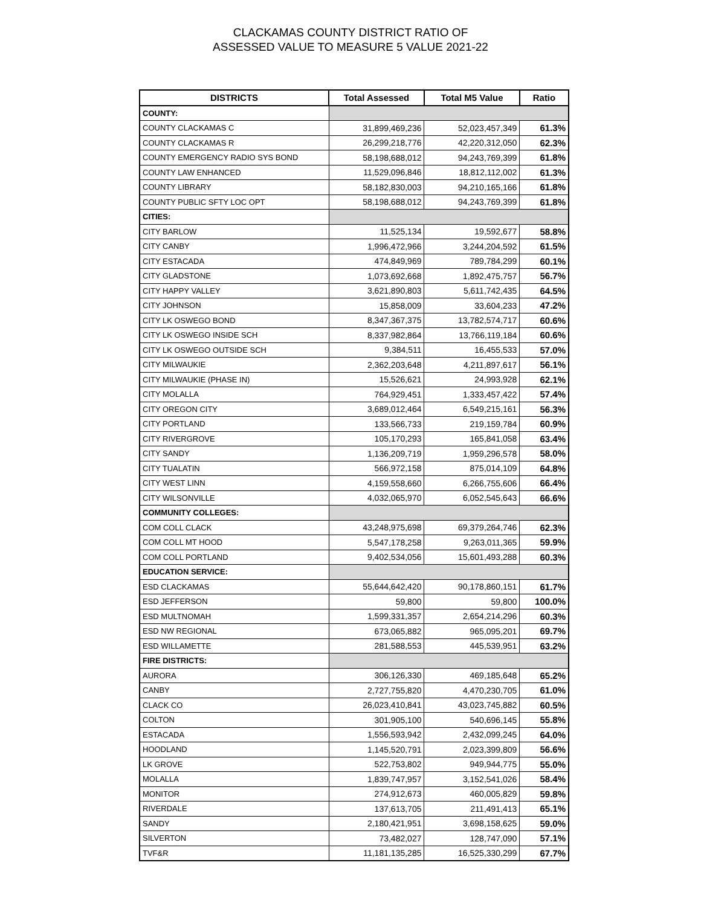CLACKAMAS COUNTY DISTRICT RATIO OF
ASSESSED VALUE TO MEASURE 5 VALUE 2021-22
| DISTRICTS | Total Assessed | Total M5 Value | Ratio |
| --- | --- | --- | --- |
| COUNTY: | | | |
| COUNTY CLACKAMAS C | 31,899,469,236 | 52,023,457,349 | 61.3% |
| COUNTY CLACKAMAS R | 26,299,218,776 | 42,220,312,050 | 62.3% |
| COUNTY EMERGENCY RADIO SYS BOND | 58,198,688,012 | 94,243,769,399 | 61.8% |
| COUNTY LAW ENHANCED | 11,529,096,846 | 18,812,112,002 | 61.3% |
| COUNTY LIBRARY | 58,182,830,003 | 94,210,165,166 | 61.8% |
| COUNTY PUBLIC SFTY LOC OPT | 58,198,688,012 | 94,243,769,399 | 61.8% |
| CITIES: | | | |
| CITY BARLOW | 11,525,134 | 19,592,677 | 58.8% |
| CITY CANBY | 1,996,472,966 | 3,244,204,592 | 61.5% |
| CITY ESTACADA | 474,849,969 | 789,784,299 | 60.1% |
| CITY GLADSTONE | 1,073,692,668 | 1,892,475,757 | 56.7% |
| CITY HAPPY VALLEY | 3,621,890,803 | 5,611,742,435 | 64.5% |
| CITY JOHNSON | 15,858,009 | 33,604,233 | 47.2% |
| CITY LK OSWEGO BOND | 8,347,367,375 | 13,782,574,717 | 60.6% |
| CITY LK OSWEGO INSIDE SCH | 8,337,982,864 | 13,766,119,184 | 60.6% |
| CITY LK OSWEGO OUTSIDE SCH | 9,384,511 | 16,455,533 | 57.0% |
| CITY MILWAUKIE | 2,362,203,648 | 4,211,897,617 | 56.1% |
| CITY MILWAUKIE (PHASE IN) | 15,526,621 | 24,993,928 | 62.1% |
| CITY MOLALLA | 764,929,451 | 1,333,457,422 | 57.4% |
| CITY OREGON CITY | 3,689,012,464 | 6,549,215,161 | 56.3% |
| CITY PORTLAND | 133,566,733 | 219,159,784 | 60.9% |
| CITY RIVERGROVE | 105,170,293 | 165,841,058 | 63.4% |
| CITY SANDY | 1,136,209,719 | 1,959,296,578 | 58.0% |
| CITY TUALATIN | 566,972,158 | 875,014,109 | 64.8% |
| CITY WEST LINN | 4,159,558,660 | 6,266,755,606 | 66.4% |
| CITY WILSONVILLE | 4,032,065,970 | 6,052,545,643 | 66.6% |
| COMMUNITY COLLEGES: | | | |
| COM COLL CLACK | 43,248,975,698 | 69,379,264,746 | 62.3% |
| COM COLL MT HOOD | 5,547,178,258 | 9,263,011,365 | 59.9% |
| COM COLL PORTLAND | 9,402,534,056 | 15,601,493,288 | 60.3% |
| EDUCATION SERVICE: | | | |
| ESD CLACKAMAS | 55,644,642,420 | 90,178,860,151 | 61.7% |
| ESD JEFFERSON | 59,800 | 59,800 | 100.0% |
| ESD MULTNOMAH | 1,599,331,357 | 2,654,214,296 | 60.3% |
| ESD NW REGIONAL | 673,065,882 | 965,095,201 | 69.7% |
| ESD WILLAMETTE | 281,588,553 | 445,539,951 | 63.2% |
| FIRE DISTRICTS: | | | |
| AURORA | 306,126,330 | 469,185,648 | 65.2% |
| CANBY | 2,727,755,820 | 4,470,230,705 | 61.0% |
| CLACK CO | 26,023,410,841 | 43,023,745,882 | 60.5% |
| COLTON | 301,905,100 | 540,696,145 | 55.8% |
| ESTACADA | 1,556,593,942 | 2,432,099,245 | 64.0% |
| HOODLAND | 1,145,520,791 | 2,023,399,809 | 56.6% |
| LK GROVE | 522,753,802 | 949,944,775 | 55.0% |
| MOLALLA | 1,839,747,957 | 3,152,541,026 | 58.4% |
| MONITOR | 274,912,673 | 460,005,829 | 59.8% |
| RIVERDALE | 137,613,705 | 211,491,413 | 65.1% |
| SANDY | 2,180,421,951 | 3,698,158,625 | 59.0% |
| SILVERTON | 73,482,027 | 128,747,090 | 57.1% |
| TVF&R | 11,181,135,285 | 16,525,330,299 | 67.7% |